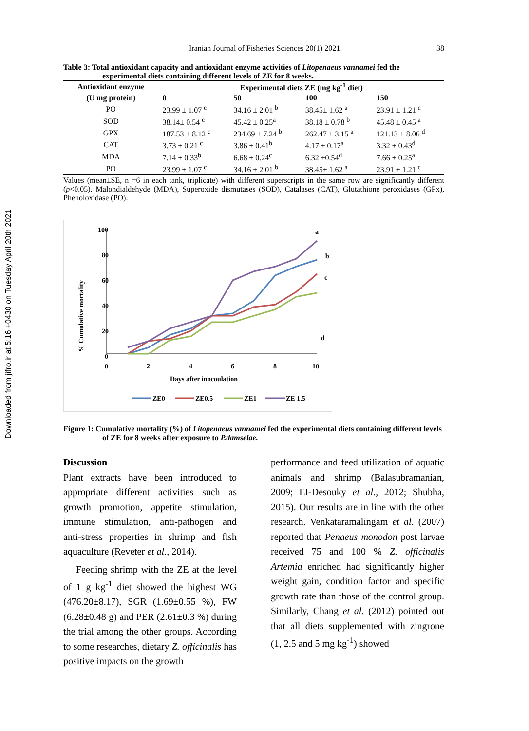Downloaded from jifro.ir at 5:16 +0430 on Tuesday April 20th 2021
Iranian Journal of Fisheries Sciences 20(1) 2021 38
Table 3: Total antioxidant capacity and antioxidant enzyme activities of Litopenaeus vannamei fed the experimental diets containing different levels of ZE for 8 weeks.
| Antioxidant enzyme | Experimental diets ZE (mg kg<sup>-1</sup> diet) | | | |
| --- | --- | --- | --- | --- |
| (U mg protein) | 0 | 50 | 100 | 150 |
| PO | 23.99 ± 1.07 <sup>c</sup> | 34.16 ± 2.01 <sup>b</sup> | 38.45± 1.62 <sup>a</sup> | 23.91 ± 1.21 <sup>c</sup> |
| SOD | 38.14± 0.54 <sup>c</sup> | 45.42 ± 0.25<sup>a</sup> | 38.18 ± 0.78 <sup>b</sup> | 45.48 ± 0.45 <sup>a</sup> |
| GPX | 187.53 ± 8.12 <sup>c</sup> | 234.69 ± 7.24 <sup>b</sup> | 262.47 ± 3.15 <sup>a</sup> | 121.13 ± 8.06 <sup>d</sup> |
| CAT | 3.73 ± 0.21 <sup>c</sup> | 3.86 ± 0.41<sup>b</sup> | 4.17 ± 0.17<sup>a</sup> | 3.32 ± 0.43<sup>d</sup> |
| MDA | 7.14 ± 0.33<sup>b</sup> | 6.68 ± 0.24<sup>c</sup> | 6.32 ±0.54<sup>d</sup> | 7.66 ± 0.25<sup>a</sup> |
| PO | 23.99 ± 1.07 <sup>c</sup> | 34.16 ± 2.01 <sup>b</sup> | 38.45± 1.62 <sup>a</sup> | 23.91 ± 1.21 <sup>c</sup> |
Values (mean±SE, n =6 in each tank, triplicate) with different superscripts in the same row are significantly different (p<0.05). Malondialdehyde (MDA), Superoxide dismutases (SOD), Catalases (CAT), Glutathione peroxidases (GPx), Phenoloxidase (PO).
% Cumulative mortality
100
80
60
40
20
0
0
2
4
6
8
10
Days after inocoulation
a
b
c
d
ZE0
ZE0.5
ZE1
ZE 1.5
Figure 1: Cumulative mortality (%) of Litopenaeus vannamei fed the experimental diets containing different levels of ZE for 8 weeks after exposure to P.damselae.
Discussion
Plant extracts have been introduced to appropriate different activities such as growth promotion, appetite stimulation, immune stimulation, anti-pathogen and anti-stress properties in shrimp and fish aquaculture (Reveter et al., 2014).
Feeding shrimp with the ZE at the level of 1 g kg<sup>-1</sup> diet showed the highest WG (476.20±8.17), SGR (1.69±0.55 %), FW (6.28±0.48 g) and PER (2.61±0.3 %) during the trial among the other groups. According to some researches, dietary Z. officinalis has positive impacts on the growth
performance and feed utilization of aquatic animals and shrimp (Balasubramanian, 2009; EI-Desouky et al., 2012; Shubha, 2015). Our results are in line with the other research. Venkataramalingam et al. (2007) reported that Penaeus monodon post larvae received 75 and 100 % Z. officinalis Artemia enriched had significantly higher weight gain, condition factor and specific growth rate than those of the control group. Similarly, Chang et al. (2012) pointed out that all diets supplemented with zingrone (1, 2.5 and 5 mg kg<sup>-1</sup>) showed